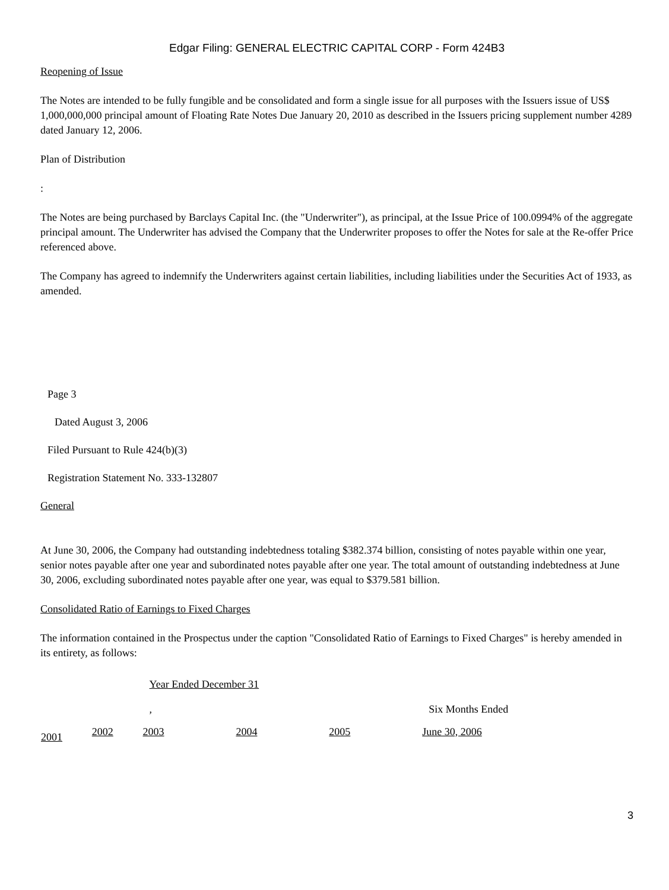Edgar Filing: GENERAL ELECTRIC CAPITAL CORP - Form 424B3
Reopening of Issue
The Notes are intended to be fully fungible and be consolidated and form a single issue for all purposes with the Issuers issue of US$ 1,000,000,000 principal amount of Floating Rate Notes Due January 20, 2010 as described in the Issuers pricing supplement number 4289 dated January 12, 2006.
Plan of Distribution
:
The Notes are being purchased by Barclays Capital Inc. (the "Underwriter"), as principal, at the Issue Price of 100.0994% of the aggregate principal amount. The Underwriter has advised the Company that the Underwriter proposes to offer the Notes for sale at the Re-offer Price referenced above.
The Company has agreed to indemnify the Underwriters against certain liabilities, including liabilities under the Securities Act of 1933, as amended.
Page 3
Dated August 3, 2006
Filed Pursuant to Rule 424(b)(3)
Registration Statement No. 333-132807
General
At June 30, 2006, the Company had outstanding indebtedness totaling $382.374 billion, consisting of notes payable within one year, senior notes payable after one year and subordinated notes payable after one year. The total amount of outstanding indebtedness at June 30, 2006, excluding subordinated notes payable after one year, was equal to $379.581 billion.
Consolidated Ratio of Earnings to Fixed Charges
The information contained in the Prospectus under the caption "Consolidated Ratio of Earnings to Fixed Charges" is hereby amended in its entirety, as follows:
| | | Year Ended December 31 , | | | Six Months Ended |
| 2001 | 2002 | 2003 | 2004 | 2005 | June 30, 2006 |
3